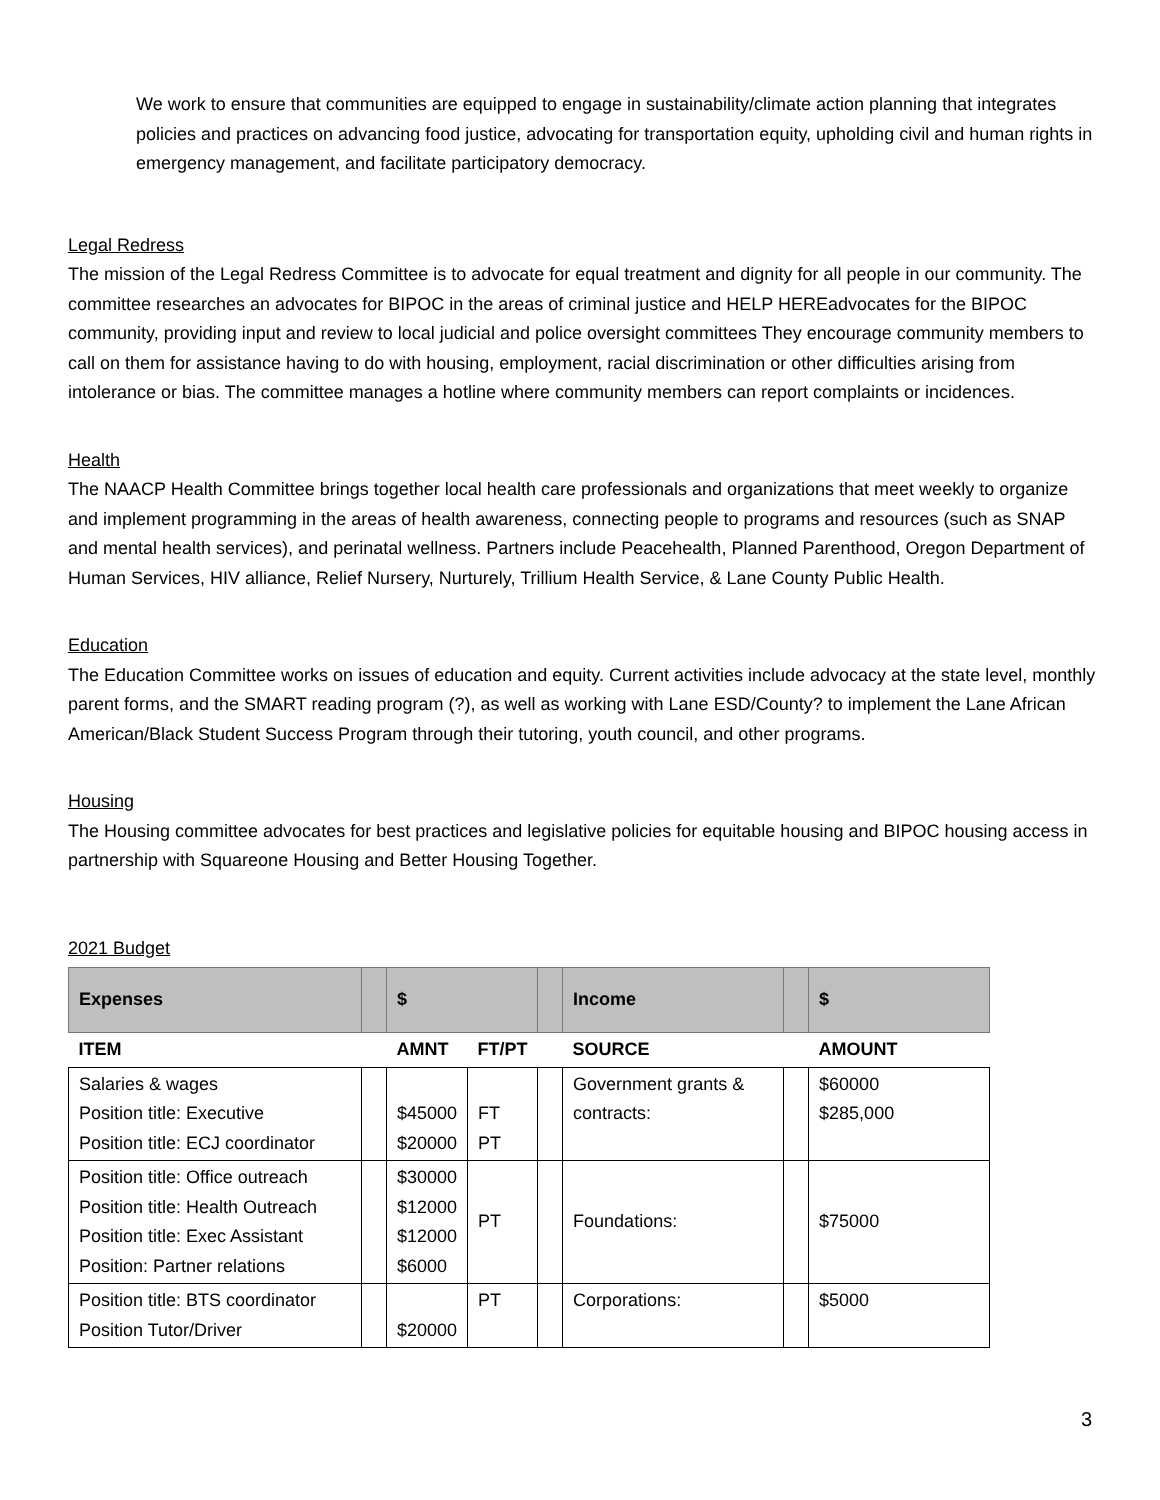We work to ensure that communities are equipped to engage in sustainability/climate action planning that integrates policies and practices on advancing food justice, advocating for transportation equity, upholding civil and human rights in emergency management, and facilitate participatory democracy.
Legal Redress
The mission of the Legal Redress Committee is to advocate for equal treatment and dignity for all people in our community. The committee researches an advocates for BIPOC in the areas of criminal justice and HELP HEREadvocates for the BIPOC community, providing input and review to local judicial and police oversight committees They encourage community members to call on them for assistance having to do with housing, employment, racial discrimination or other difficulties arising from intolerance or bias. The committee manages a hotline where community members can report complaints or incidences.
Health
The NAACP Health Committee brings together local health care professionals and organizations that meet weekly to organize and implement programming in the areas of health awareness, connecting people to programs and resources (such as SNAP and mental health services), and perinatal wellness. Partners include Peacehealth, Planned Parenthood, Oregon Department of Human Services, HIV alliance, Relief Nursery, Nurturely, Trillium Health Service, & Lane County Public Health.
Education
The Education Committee works on issues of education and equity. Current activities include advocacy at the state level, monthly parent forms, and the SMART reading program (?), as well as working with Lane ESD/County? to implement the Lane African American/Black Student Success Program through their tutoring, youth council, and other programs.
Housing
The Housing committee advocates for best practices and legislative policies for equitable housing and BIPOC housing access in partnership with Squareone Housing and Better Housing Together.
2021 Budget
| Expenses | | $ | | | Income | | $ |
| ITEM | | AMNT | FT/PT | | SOURCE | | AMOUNT |
| Salaries & wages Position title: Executive Position title: ECJ coordinator | | $45000 $20000 | FT PT | | Government grants & contracts: | | $60000 $285,000 |
| Position title: Office outreach Position title: Health Outreach Position title: Exec Assistant Position: Partner relations | | $30000 $12000 $12000 $6000 | PT | | Foundations: | | $75000 |
| Position title: BTS coordinator Position Tutor/Driver | | $20000 | PT | | Corporations: | | $5000 |
3